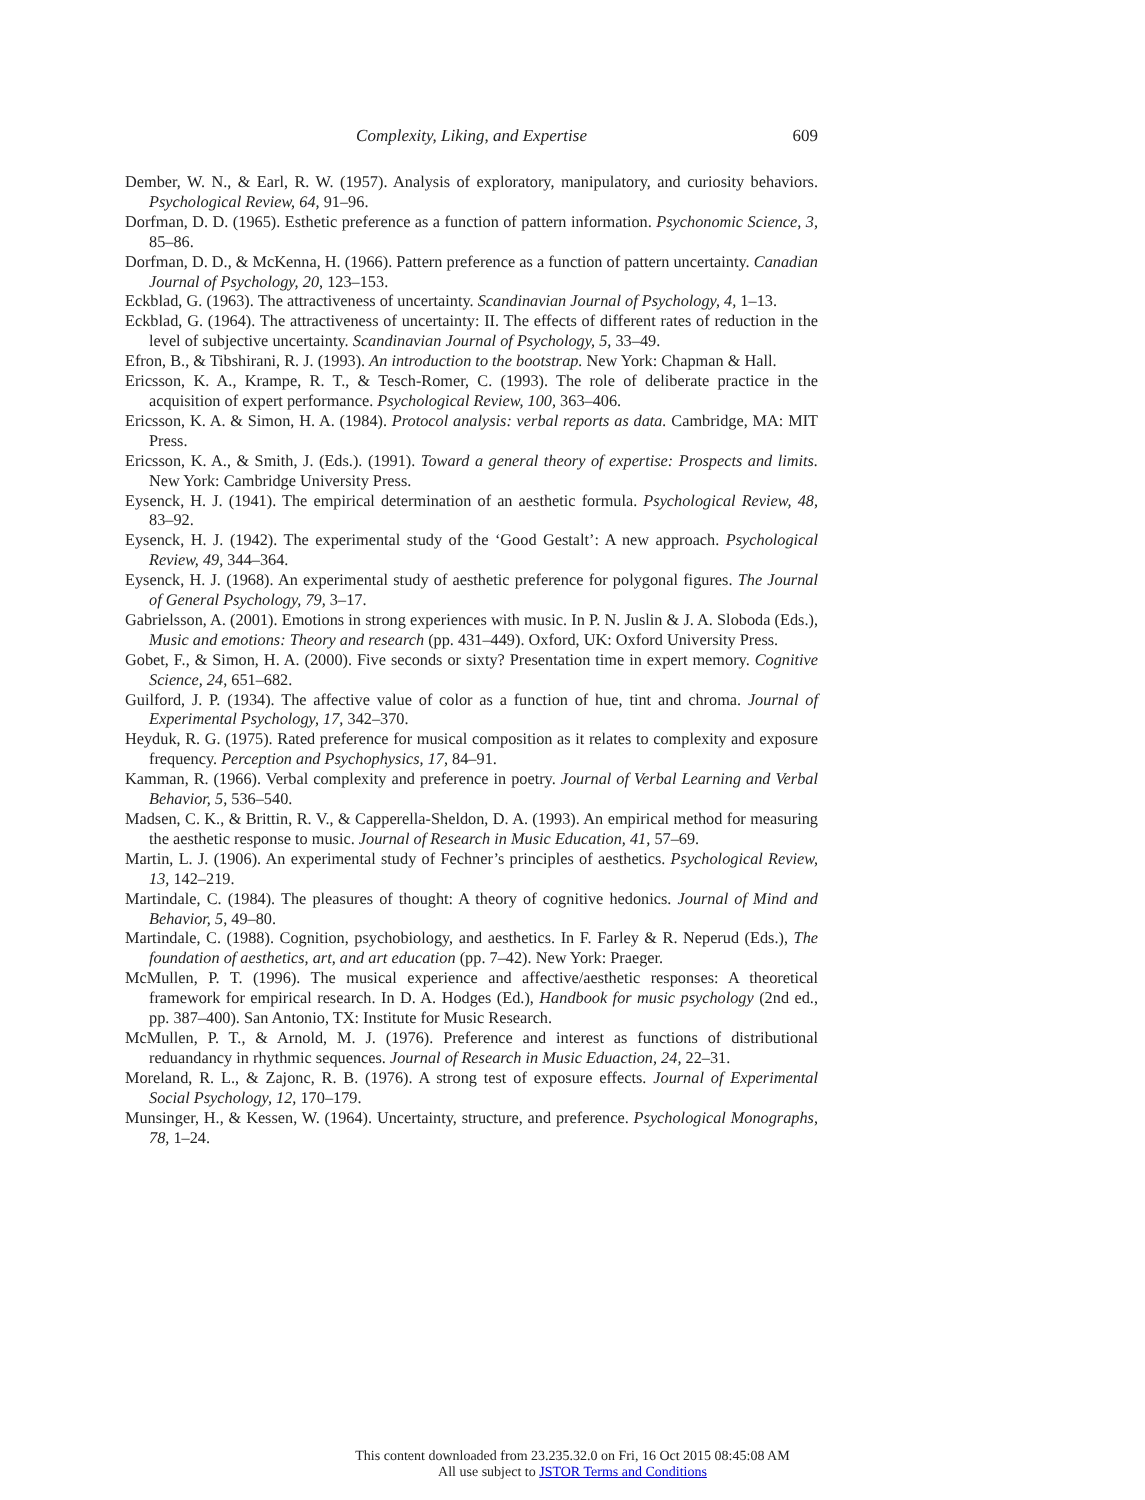Complexity, Liking, and Expertise 609
Dember, W. N., & Earl, R. W. (1957). Analysis of exploratory, manipulatory, and curiosity behaviors. Psychological Review, 64, 91–96.
Dorfman, D. D. (1965). Esthetic preference as a function of pattern information. Psychonomic Science, 3, 85–86.
Dorfman, D. D., & McKenna, H. (1966). Pattern preference as a function of pattern uncertainty. Canadian Journal of Psychology, 20, 123–153.
Eckblad, G. (1963). The attractiveness of uncertainty. Scandinavian Journal of Psychology, 4, 1–13.
Eckblad, G. (1964). The attractiveness of uncertainty: II. The effects of different rates of reduction in the level of subjective uncertainty. Scandinavian Journal of Psychology, 5, 33–49.
Efron, B., & Tibshirani, R. J. (1993). An introduction to the bootstrap. New York: Chapman & Hall.
Ericsson, K. A., Krampe, R. T., & Tesch-Romer, C. (1993). The role of deliberate practice in the acquisition of expert performance. Psychological Review, 100, 363–406.
Ericsson, K. A. & Simon, H. A. (1984). Protocol analysis: verbal reports as data. Cambridge, MA: MIT Press.
Ericsson, K. A., & Smith, J. (Eds.). (1991). Toward a general theory of expertise: Prospects and limits. New York: Cambridge University Press.
Eysenck, H. J. (1941). The empirical determination of an aesthetic formula. Psychological Review, 48, 83–92.
Eysenck, H. J. (1942). The experimental study of the ‘Good Gestalt’: A new approach. Psychological Review, 49, 344–364.
Eysenck, H. J. (1968). An experimental study of aesthetic preference for polygonal figures. The Journal of General Psychology, 79, 3–17.
Gabrielsson, A. (2001). Emotions in strong experiences with music. In P. N. Juslin & J. A. Sloboda (Eds.), Music and emotions: Theory and research (pp. 431–449). Oxford, UK: Oxford University Press.
Gobet, F., & Simon, H. A. (2000). Five seconds or sixty? Presentation time in expert memory. Cognitive Science, 24, 651–682.
Guilford, J. P. (1934). The affective value of color as a function of hue, tint and chroma. Journal of Experimental Psychology, 17, 342–370.
Heyduk, R. G. (1975). Rated preference for musical composition as it relates to complexity and exposure frequency. Perception and Psychophysics, 17, 84–91.
Kamman, R. (1966). Verbal complexity and preference in poetry. Journal of Verbal Learning and Verbal Behavior, 5, 536–540.
Madsen, C. K., & Brittin, R. V., & Capperella-Sheldon, D. A. (1993). An empirical method for measuring the aesthetic response to music. Journal of Research in Music Education, 41, 57–69.
Martin, L. J. (1906). An experimental study of Fechner’s principles of aesthetics. Psychological Review, 13, 142–219.
Martindale, C. (1984). The pleasures of thought: A theory of cognitive hedonics. Journal of Mind and Behavior, 5, 49–80.
Martindale, C. (1988). Cognition, psychobiology, and aesthetics. In F. Farley & R. Neperud (Eds.), The foundation of aesthetics, art, and art education (pp. 7–42). New York: Praeger.
McMullen, P. T. (1996). The musical experience and affective/aesthetic responses: A theoretical framework for empirical research. In D. A. Hodges (Ed.), Handbook for music psychology (2nd ed., pp. 387–400). San Antonio, TX: Institute for Music Research.
McMullen, P. T., & Arnold, M. J. (1976). Preference and interest as functions of distributional reduandancy in rhythmic sequences. Journal of Research in Music Eduaction, 24, 22–31.
Moreland, R. L., & Zajonc, R. B. (1976). A strong test of exposure effects. Journal of Experimental Social Psychology, 12, 170–179.
Munsinger, H., & Kessen, W. (1964). Uncertainty, structure, and preference. Psychological Monographs, 78, 1–24.
This content downloaded from 23.235.32.0 on Fri, 16 Oct 2015 08:45:08 AM
All use subject to JSTOR Terms and Conditions